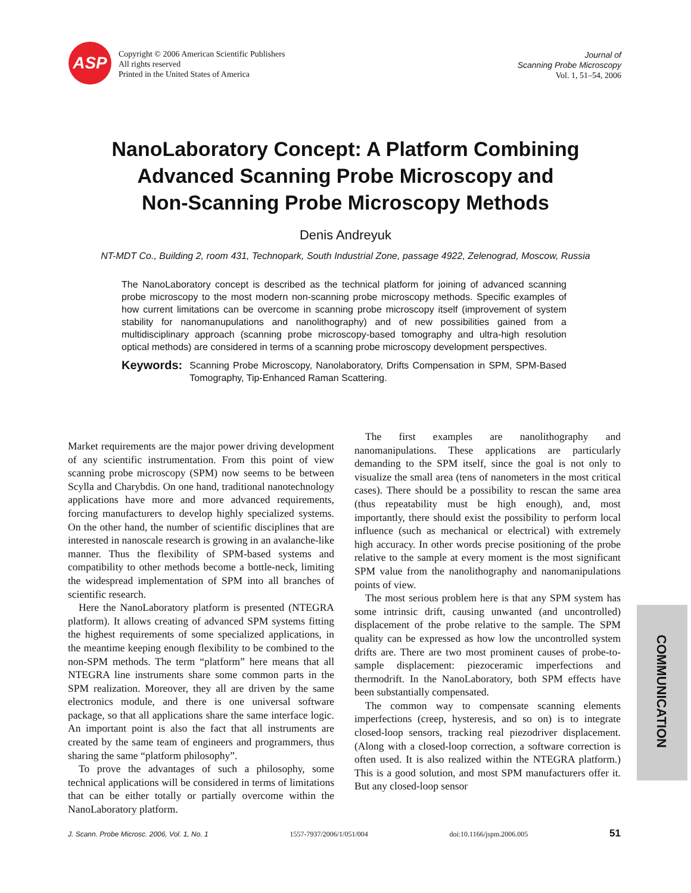ASP
Copyright © 2006 American Scientific Publishers
All rights reserved
Printed in the United States of America
Journal of
Scanning Probe Microscopy
Vol. 1, 51–54, 2006
NanoLaboratory Concept: A Platform Combining
Advanced Scanning Probe Microscopy and
Non-Scanning Probe Microscopy Methods
Denis Andreyuk
NT-MDT Co., Building 2, room 431, Technopark, South Industrial Zone, passage 4922, Zelenograd, Moscow, Russia
The NanoLaboratory concept is described as the technical platform for joining of advanced scanning probe microscopy to the most modern non-scanning probe microscopy methods. Specific examples of how current limitations can be overcome in scanning probe microscopy itself (improvement of system stability for nanomanupulations and nanolithography) and of new possibilities gained from a multidisciplinary approach (scanning probe microscopy-based tomography and ultra-high resolution optical methods) are considered in terms of a scanning probe microscopy development perspectives.
Keywords: Scanning Probe Microscopy, Nanolaboratory, Drifts Compensation in SPM, SPM-Based Tomography, Tip-Enhanced Raman Scattering.
Market requirements are the major power driving development of any scientific instrumentation. From this point of view scanning probe microscopy (SPM) now seems to be between Scylla and Charybdis. On one hand, traditional nanotechnology applications have more and more advanced requirements, forcing manufacturers to develop highly specialized systems. On the other hand, the number of scientific disciplines that are interested in nanoscale research is growing in an avalanche-like manner. Thus the flexibility of SPM-based systems and compatibility to other methods become a bottle-neck, limiting the widespread implementation of SPM into all branches of scientific research.
Here the NanoLaboratory platform is presented (NTEGRA platform). It allows creating of advanced SPM systems fitting the highest requirements of some specialized applications, in the meantime keeping enough flexibility to be combined to the non-SPM methods. The term “platform” here means that all NTEGRA line instruments share some common parts in the SPM realization. Moreover, they all are driven by the same electronics module, and there is one universal software package, so that all applications share the same interface logic. An important point is also the fact that all instruments are created by the same team of engineers and programmers, thus sharing the same “platform philosophy”.
To prove the advantages of such a philosophy, some technical applications will be considered in terms of limitations that can be either totally or partially overcome within the NanoLaboratory platform.
The first examples are nanolithography and nanomanipulations. These applications are particularly demanding to the SPM itself, since the goal is not only to visualize the small area (tens of nanometers in the most critical cases). There should be a possibility to rescan the same area (thus repeatability must be high enough), and, most importantly, there should exist the possibility to perform local influence (such as mechanical or electrical) with extremely high accuracy. In other words precise positioning of the probe relative to the sample at every moment is the most significant SPM value from the nanolithography and nanomanipulations points of view.
The most serious problem here is that any SPM system has some intrinsic drift, causing unwanted (and uncontrolled) displacement of the probe relative to the sample. The SPM quality can be expressed as how low the uncontrolled system drifts are. There are two most prominent causes of probe-to-sample displacement: piezoceramic imperfections and thermodrift. In the NanoLaboratory, both SPM effects have been substantially compensated.
The common way to compensate scanning elements imperfections (creep, hysteresis, and so on) is to integrate closed-loop sensors, tracking real piezodriver displacement. (Along with a closed-loop correction, a software correction is often used. It is also realized within the NTEGRA platform.) This is a good solution, and most SPM manufacturers offer it. But any closed-loop sensor
COMMUNICATION
J. Scann. Probe Microsc. 2006, Vol. 1, No. 1 1557-7937/2006/1/051/004 doi:10.1166/jspm.2006.005 51